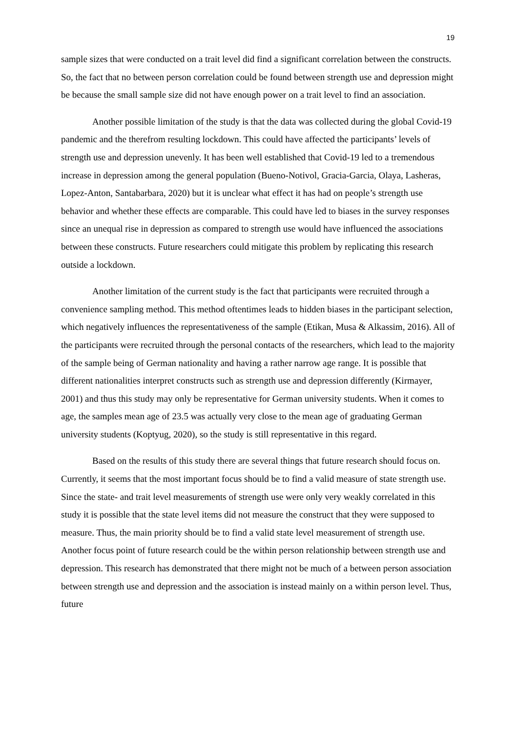19
sample sizes that were conducted on a trait level did find a significant correlation between the constructs. So, the fact that no between person correlation could be found between strength use and depression might be because the small sample size did not have enough power on a trait level to find an association.
Another possible limitation of the study is that the data was collected during the global Covid-19 pandemic and the therefrom resulting lockdown. This could have affected the participants’ levels of strength use and depression unevenly. It has been well established that Covid-19 led to a tremendous increase in depression among the general population (Bueno-Notivol, Gracia-Garcia, Olaya, Lasheras, Lopez-Anton, Santabarbara, 2020) but it is unclear what effect it has had on people’s strength use behavior and whether these effects are comparable. This could have led to biases in the survey responses since an unequal rise in depression as compared to strength use would have influenced the associations between these constructs. Future researchers could mitigate this problem by replicating this research outside a lockdown.
Another limitation of the current study is the fact that participants were recruited through a convenience sampling method. This method oftentimes leads to hidden biases in the participant selection, which negatively influences the representativeness of the sample (Etikan, Musa & Alkassim, 2016). All of the participants were recruited through the personal contacts of the researchers, which lead to the majority of the sample being of German nationality and having a rather narrow age range. It is possible that different nationalities interpret constructs such as strength use and depression differently (Kirmayer, 2001) and thus this study may only be representative for German university students. When it comes to age, the samples mean age of 23.5 was actually very close to the mean age of graduating German university students (Koptyug, 2020), so the study is still representative in this regard.
Based on the results of this study there are several things that future research should focus on. Currently, it seems that the most important focus should be to find a valid measure of state strength use. Since the state- and trait level measurements of strength use were only very weakly correlated in this study it is possible that the state level items did not measure the construct that they were supposed to measure. Thus, the main priority should be to find a valid state level measurement of strength use. Another focus point of future research could be the within person relationship between strength use and depression. This research has demonstrated that there might not be much of a between person association between strength use and depression and the association is instead mainly on a within person level. Thus, future